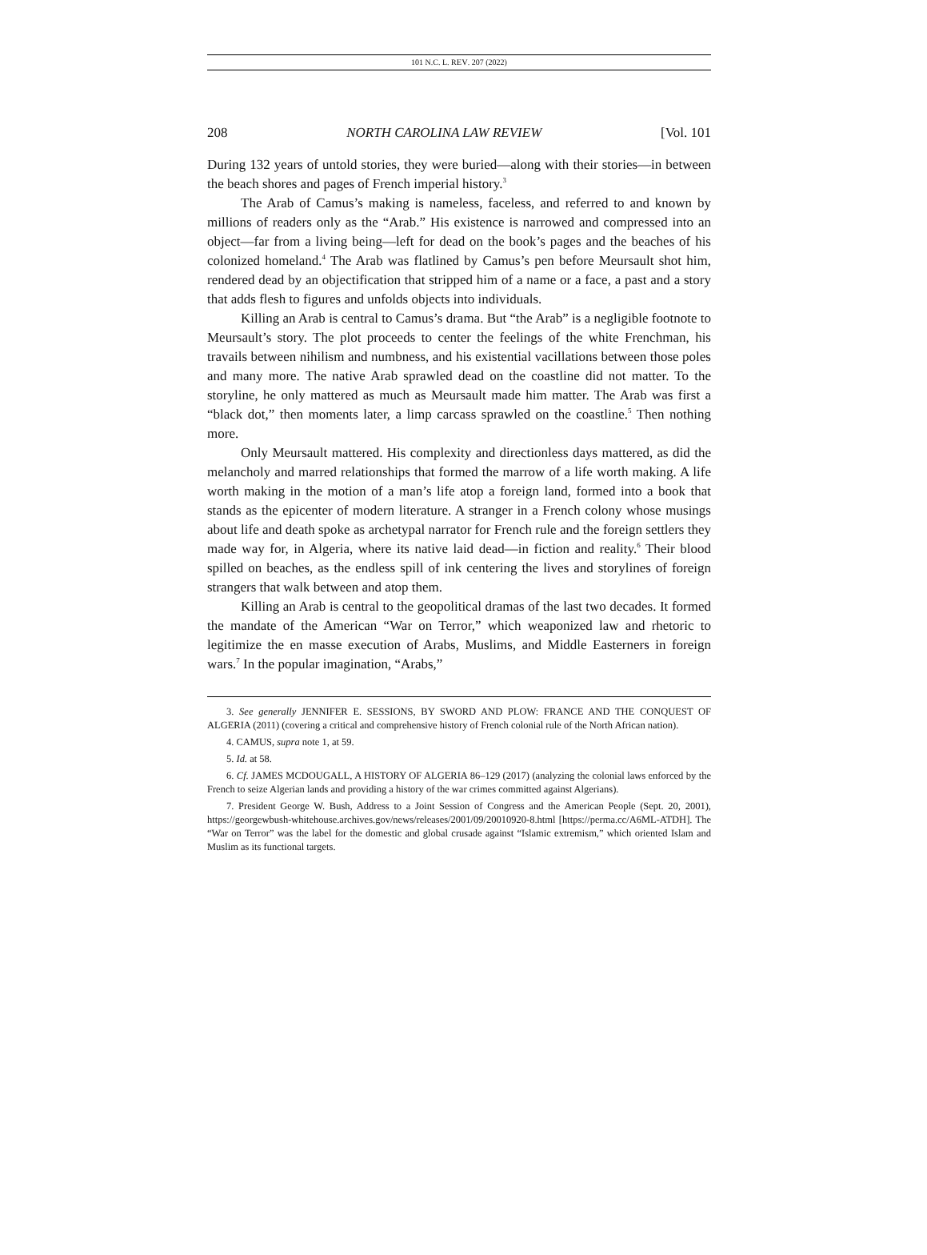101 N.C. L. REV. 207 (2022)
208 NORTH CAROLINA LAW REVIEW [Vol. 101
During 132 years of untold stories, they were buried—along with their stories—in between the beach shores and pages of French imperial history.<sup>3</sup>
The Arab of Camus’s making is nameless, faceless, and referred to and known by millions of readers only as the “Arab.” His existence is narrowed and compressed into an object—far from a living being—left for dead on the book’s pages and the beaches of his colonized homeland.<sup>4</sup> The Arab was flatlined by Camus’s pen before Meursault shot him, rendered dead by an objectification that stripped him of a name or a face, a past and a story that adds flesh to figures and unfolds objects into individuals.
Killing an Arab is central to Camus’s drama. But “the Arab” is a negligible footnote to Meursault’s story. The plot proceeds to center the feelings of the white Frenchman, his travails between nihilism and numbness, and his existential vacillations between those poles and many more. The native Arab sprawled dead on the coastline did not matter. To the storyline, he only mattered as much as Meursault made him matter. The Arab was first a “black dot,” then moments later, a limp carcass sprawled on the coastline.<sup>5</sup> Then nothing more.
Only Meursault mattered. His complexity and directionless days mattered, as did the melancholy and marred relationships that formed the marrow of a life worth making. A life worth making in the motion of a man’s life atop a foreign land, formed into a book that stands as the epicenter of modern literature. A stranger in a French colony whose musings about life and death spoke as archetypal narrator for French rule and the foreign settlers they made way for, in Algeria, where its native laid dead—in fiction and reality.<sup>6</sup> Their blood spilled on beaches, as the endless spill of ink centering the lives and storylines of foreign strangers that walk between and atop them.
Killing an Arab is central to the geopolitical dramas of the last two decades. It formed the mandate of the American “War on Terror,” which weaponized law and rhetoric to legitimize the en masse execution of Arabs, Muslims, and Middle Easterners in foreign wars.<sup>7</sup> In the popular imagination, “Arabs,”
3. See generally JENNIFER E. SESSIONS, BY SWORD AND PLOW: FRANCE AND THE CONQUEST OF ALGERIA (2011) (covering a critical and comprehensive history of French colonial rule of the North African nation).
4. CAMUS, supra note 1, at 59.
5. Id. at 58.
6. Cf. JAMES MCDOUGALL, A HISTORY OF ALGERIA 86–129 (2017) (analyzing the colonial laws enforced by the French to seize Algerian lands and providing a history of the war crimes committed against Algerians).
7. President George W. Bush, Address to a Joint Session of Congress and the American People (Sept. 20, 2001), https://georgewbush-whitehouse.archives.gov/news/releases/2001/09/20010920-8.html [https://perma.cc/A6ML-ATDH]. The “War on Terror” was the label for the domestic and global crusade against “Islamic extremism,” which oriented Islam and Muslim as its functional targets.